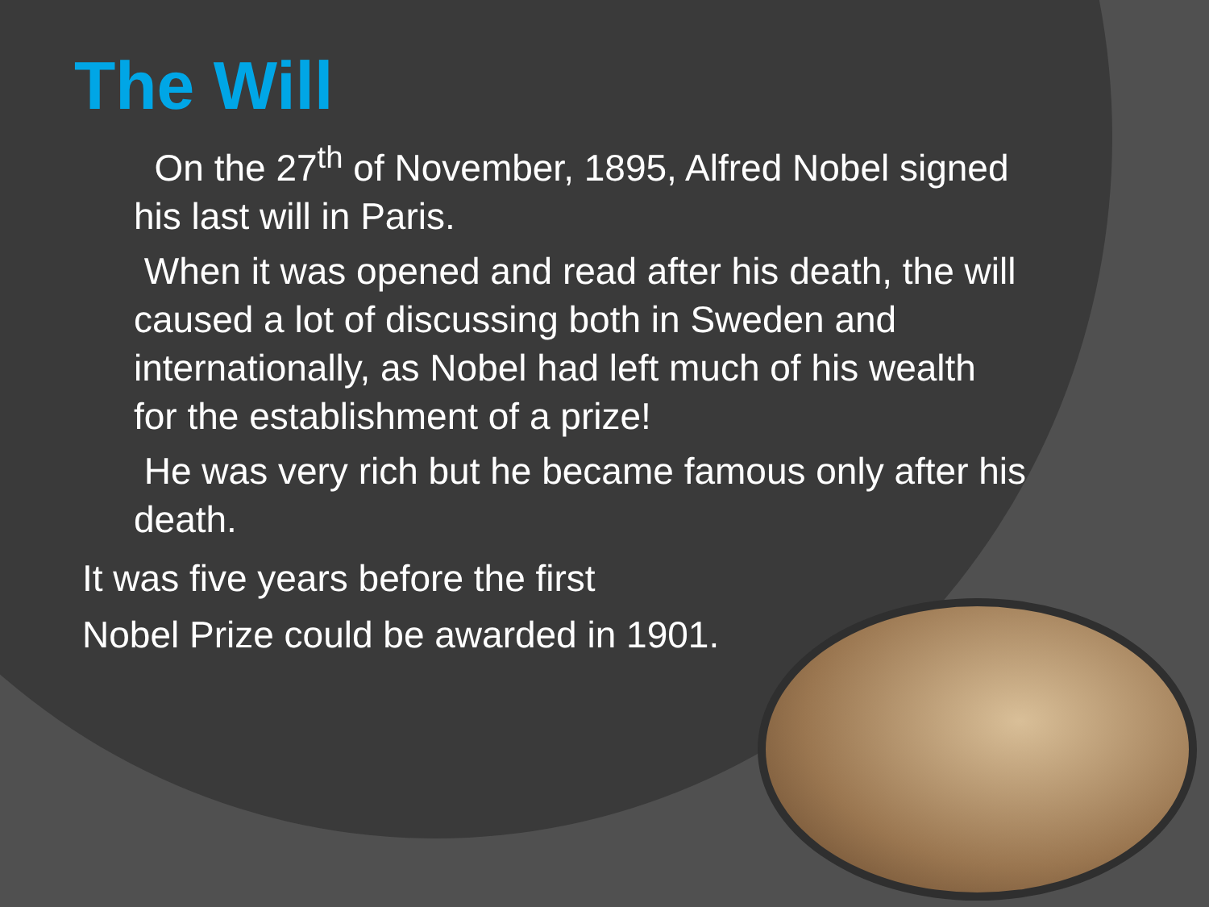The Will
On the 27<sup>th</sup> of November, 1895, Alfred Nobel signed his last will in Paris.
When it was opened and read after his death, the will caused a lot of discussing both in Sweden and internationally, as Nobel had left much of his wealth for the establishment of a prize!
He was very rich but he became famous only after his death.
It was five years before the first
Nobel Prize could be awarded in 1901.